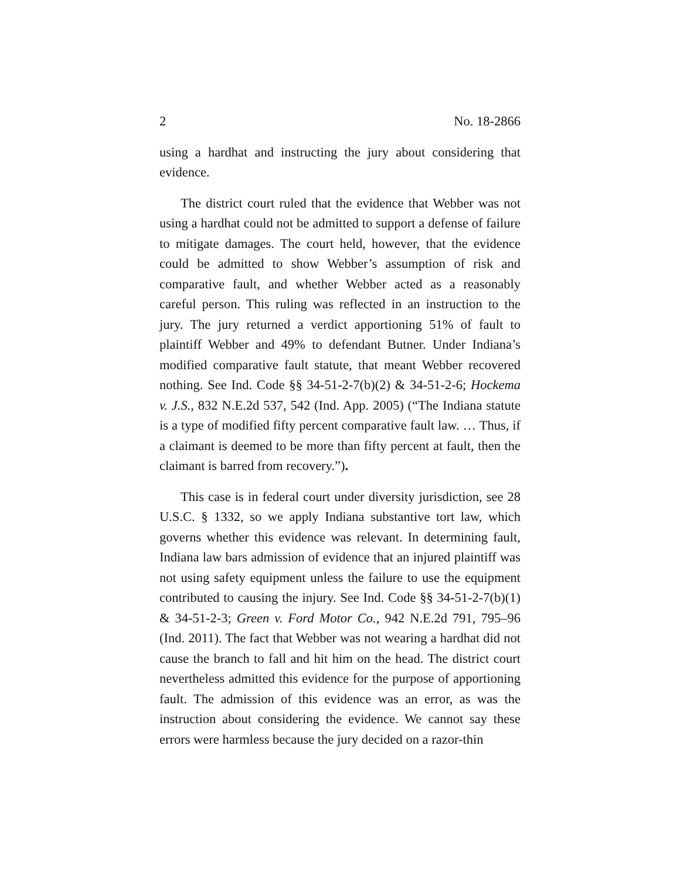2 No. 18-2866
using a hardhat and instructing the jury about considering that evidence.
The district court ruled that the evidence that Webber was not using a hardhat could not be admitted to support a defense of failure to mitigate damages. The court held, however, that the evidence could be admitted to show Webber’s assumption of risk and comparative fault, and whether Webber acted as a reasonably careful person. This ruling was reflected in an instruction to the jury. The jury returned a verdict apportioning 51% of fault to plaintiff Webber and 49% to defendant Butner. Under Indiana’s modified comparative fault statute, that meant Webber recovered nothing. See Ind. Code §§ 34-51-2-7(b)(2) & 34-51-2-6; Hockema v. J.S., 832 N.E.2d 537, 542 (Ind. App. 2005) (“The Indiana statute is a type of modified fifty percent comparative fault law. … Thus, if a claimant is deemed to be more than fifty percent at fault, then the claimant is barred from recovery.”).
This case is in federal court under diversity jurisdiction, see 28 U.S.C. § 1332, so we apply Indiana substantive tort law, which governs whether this evidence was relevant. In determining fault, Indiana law bars admission of evidence that an injured plaintiff was not using safety equipment unless the failure to use the equipment contributed to causing the injury. See Ind. Code §§ 34-51-2-7(b)(1) & 34-51-2-3; Green v. Ford Motor Co., 942 N.E.2d 791, 795–96 (Ind. 2011). The fact that Webber was not wearing a hardhat did not cause the branch to fall and hit him on the head. The district court nevertheless admitted this evidence for the purpose of apportioning fault. The admission of this evidence was an error, as was the instruction about considering the evidence. We cannot say these errors were harmless because the jury decided on a razor-thin